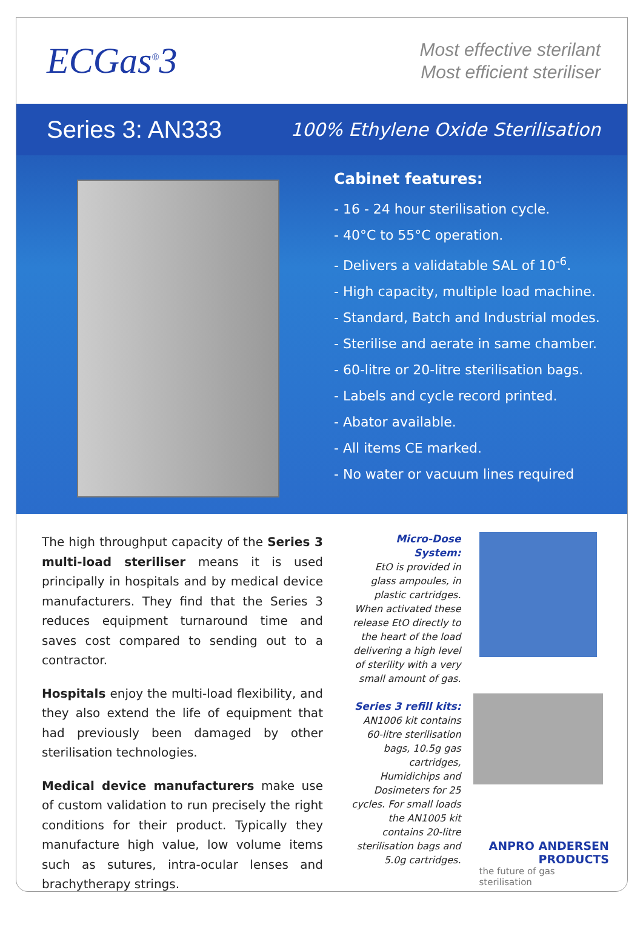ECGas<sup>®</sup>3
Most effective sterilant
Most efficient steriliser
Series 3: AN333
100% Ethylene Oxide Sterilisation
Cabinet features:
- 16 - 24 hour sterilisation cycle.
- 40°C to 55°C operation.
- Delivers a validatable SAL of 10<sup>-6</sup>.
- High capacity, multiple load machine.
- Standard, Batch and Industrial modes.
- Sterilise and aerate in same chamber.
- 60-litre or 20-litre sterilisation bags.
- Labels and cycle record printed.
- Abator available.
- All items CE marked.
- No water or vacuum lines required
The high throughput capacity of the Series 3 multi-load steriliser means it is used principally in hospitals and by medical device manufacturers. They find that the Series 3 reduces equipment turnaround time and saves cost compared to sending out to a contractor.
Hospitals enjoy the multi-load flexibility, and they also extend the life of equipment that had previously been damaged by other sterilisation technologies.
Medical device manufacturers make use of custom validation to run precisely the right conditions for their product. Typically they manufacture high value, low volume items such as sutures, intra-ocular lenses and brachytherapy strings.
Micro-Dose System:
EtO is provided in glass ampoules, in plastic cartridges. When activated these release EtO directly to the heart of the load delivering a high level of sterility with a very small amount of gas.
Series 3 refill kits:
AN1006 kit contains 60-litre sterilisation bags, 10.5g gas cartridges, Humidichips and Dosimeters for 25 cycles. For small loads the AN1005 kit contains 20-litre sterilisation bags and 5.0g cartridges.
ANPRO ANDERSEN
PRODUCTS
the future of gas sterilisation